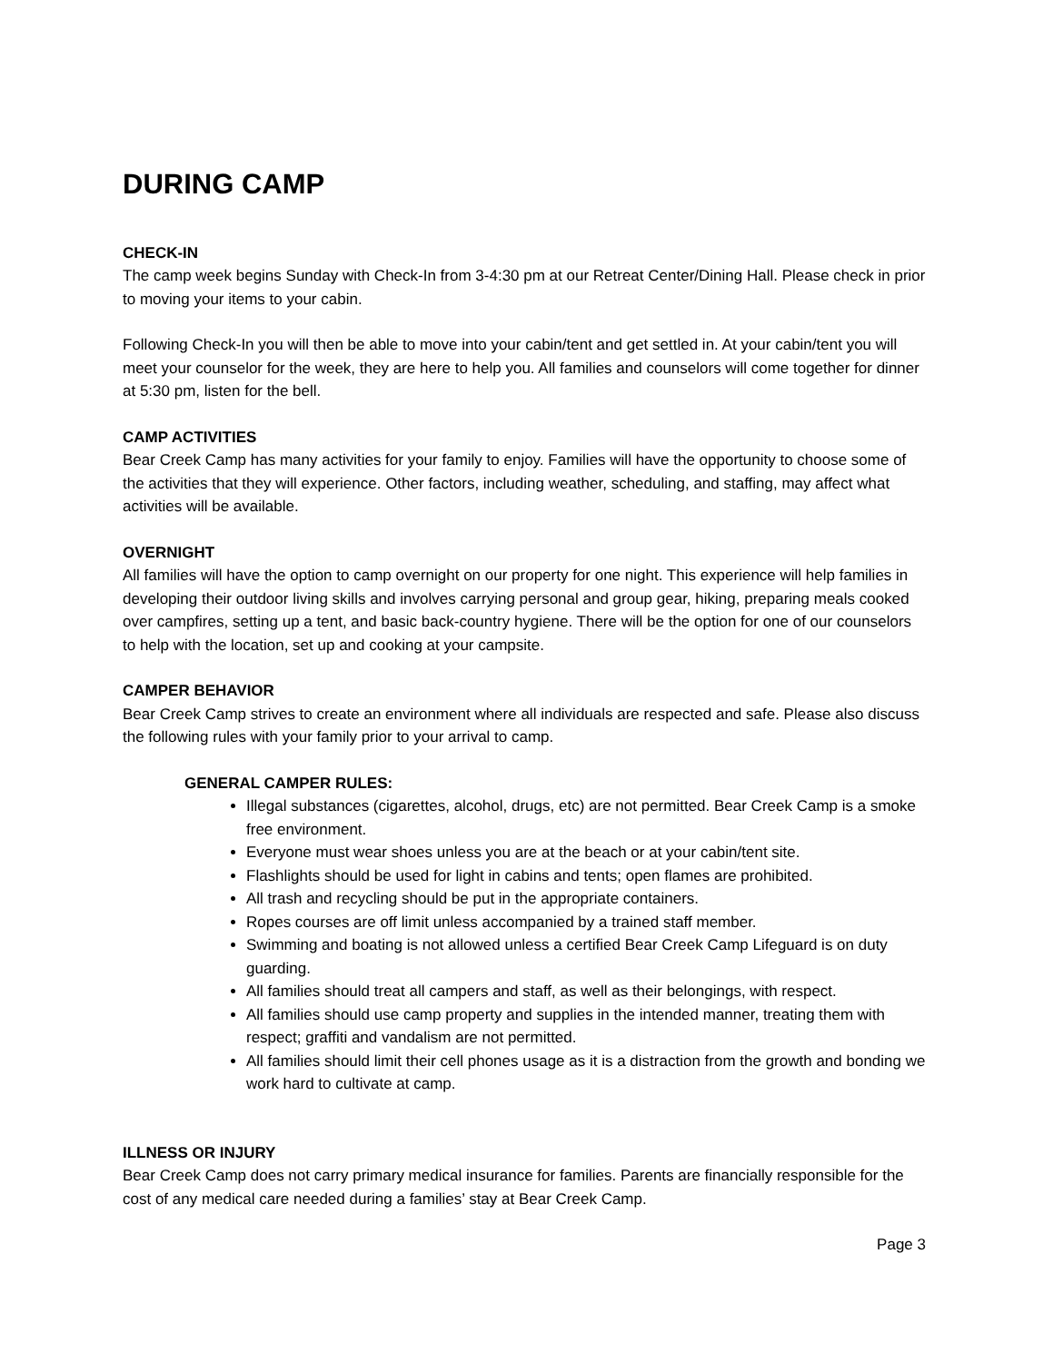DURING CAMP
CHECK-IN
The camp week begins Sunday with Check-In from 3-4:30 pm at our Retreat Center/Dining Hall. Please check in prior to moving your items to your cabin.
Following Check-In you will then be able to move into your cabin/tent and get settled in. At your cabin/tent you will meet your counselor for the week, they are here to help you. All families and counselors will come together for dinner at 5:30 pm, listen for the bell.
CAMP ACTIVITIES
Bear Creek Camp has many activities for your family to enjoy. Families will have the opportunity to choose some of the activities that they will experience. Other factors, including weather, scheduling, and staffing, may affect what activities will be available.
OVERNIGHT
All families will have the option to camp overnight on our property for one night. This experience will help families in developing their outdoor living skills and involves carrying personal and group gear, hiking, preparing meals cooked over campfires, setting up a tent, and basic back-country hygiene. There will be the option for one of our counselors to help with the location, set up and cooking at your campsite.
CAMPER BEHAVIOR
Bear Creek Camp strives to create an environment where all individuals are respected and safe. Please also discuss the following rules with your family prior to your arrival to camp.
GENERAL CAMPER RULES:
Illegal substances (cigarettes, alcohol, drugs, etc) are not permitted. Bear Creek Camp is a smoke free environment.
Everyone must wear shoes unless you are at the beach or at your cabin/tent site.
Flashlights should be used for light in cabins and tents; open flames are prohibited.
All trash and recycling should be put in the appropriate containers.
Ropes courses are off limit unless accompanied by a trained staff member.
Swimming and boating is not allowed unless a certified Bear Creek Camp Lifeguard is on duty guarding.
All families should treat all campers and staff, as well as their belongings, with respect.
All families should use camp property and supplies in the intended manner, treating them with respect; graffiti and vandalism are not permitted.
All families should limit their cell phones usage as it is a distraction from the growth and bonding we work hard to cultivate at camp.
ILLNESS OR INJURY
Bear Creek Camp does not carry primary medical insurance for families. Parents are financially responsible for the cost of any medical care needed during a families’ stay at Bear Creek Camp.
Page 3